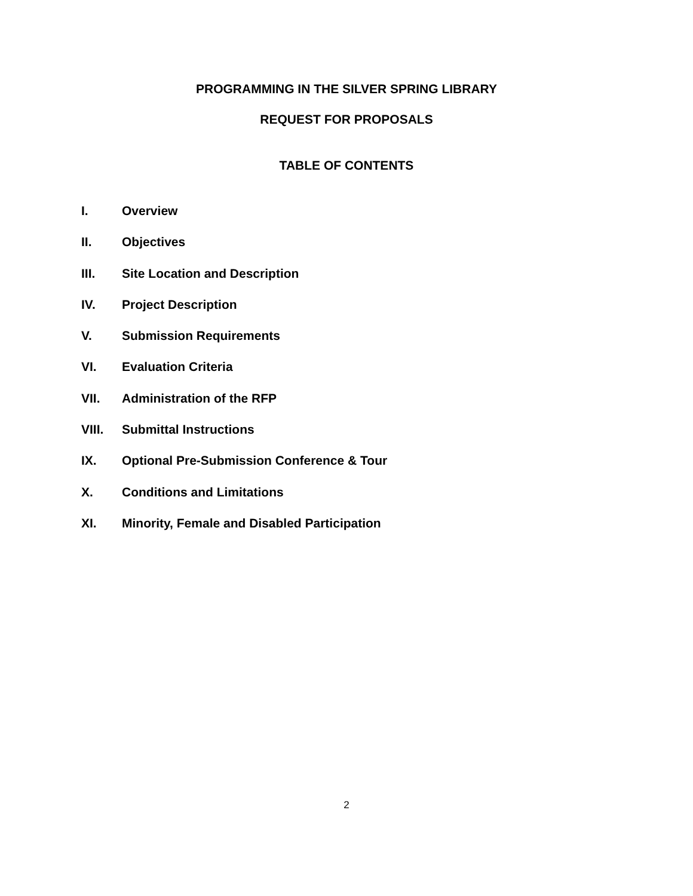PROGRAMMING IN THE SILVER SPRING LIBRARY
REQUEST FOR PROPOSALS
TABLE OF CONTENTS
I. Overview
II. Objectives
III. Site Location and Description
IV. Project Description
V. Submission Requirements
VI. Evaluation Criteria
VII. Administration of the RFP
VIII. Submittal Instructions
IX. Optional Pre-Submission Conference & Tour
X. Conditions and Limitations
XI. Minority, Female and Disabled Participation
2